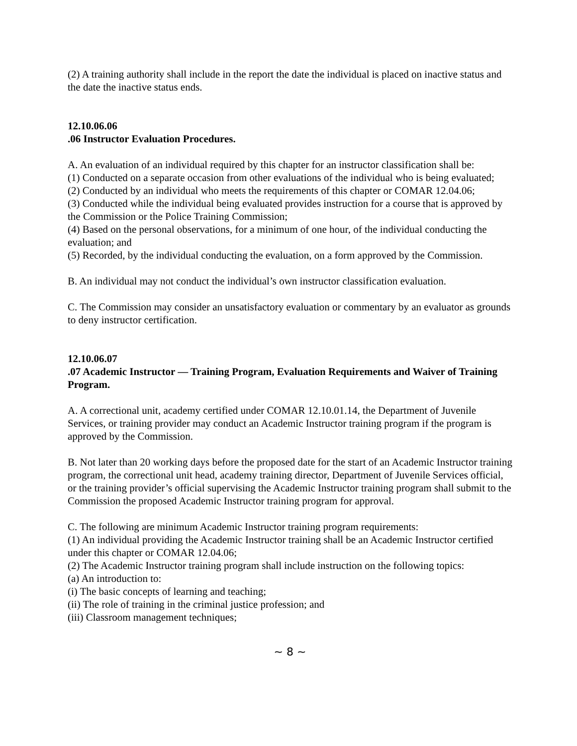(2) A training authority shall include in the report the date the individual is placed on inactive status and the date the inactive status ends.
12.10.06.06
.06 Instructor Evaluation Procedures.
A. An evaluation of an individual required by this chapter for an instructor classification shall be:
(1) Conducted on a separate occasion from other evaluations of the individual who is being evaluated;
(2) Conducted by an individual who meets the requirements of this chapter or COMAR 12.04.06;
(3) Conducted while the individual being evaluated provides instruction for a course that is approved by the Commission or the Police Training Commission;
(4) Based on the personal observations, for a minimum of one hour, of the individual conducting the evaluation; and
(5) Recorded, by the individual conducting the evaluation, on a form approved by the Commission.
B. An individual may not conduct the individual’s own instructor classification evaluation.
C. The Commission may consider an unsatisfactory evaluation or commentary by an evaluator as grounds to deny instructor certification.
12.10.06.07
.07 Academic Instructor — Training Program, Evaluation Requirements and Waiver of Training Program.
A. A correctional unit, academy certified under COMAR 12.10.01.14, the Department of Juvenile Services, or training provider may conduct an Academic Instructor training program if the program is approved by the Commission.
B. Not later than 20 working days before the proposed date for the start of an Academic Instructor training program, the correctional unit head, academy training director, Department of Juvenile Services official, or the training provider’s official supervising the Academic Instructor training program shall submit to the Commission the proposed Academic Instructor training program for approval.
C. The following are minimum Academic Instructor training program requirements:
(1) An individual providing the Academic Instructor training shall be an Academic Instructor certified under this chapter or COMAR 12.04.06;
(2) The Academic Instructor training program shall include instruction on the following topics:
(a) An introduction to:
(i) The basic concepts of learning and teaching;
(ii) The role of training in the criminal justice profession; and
(iii) Classroom management techniques;
~ 8 ~